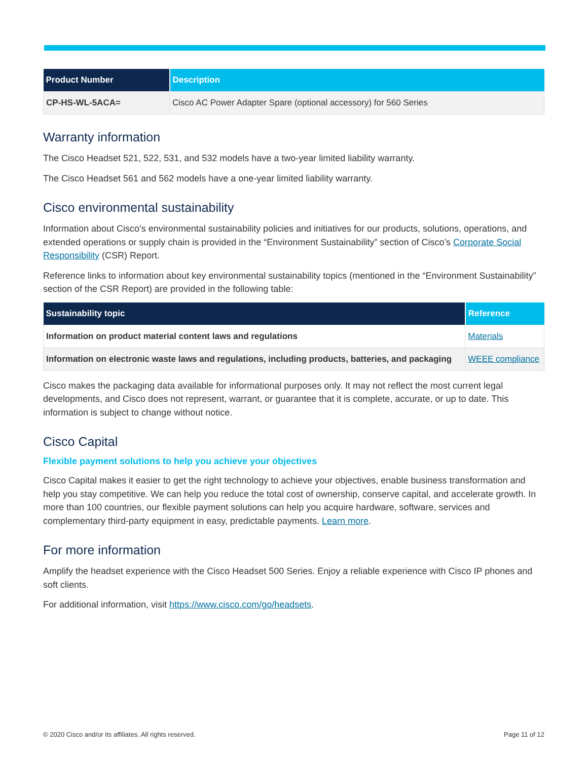| Product Number | Description |
| --- | --- |
| CP-HS-WL-5ACA= | Cisco AC Power Adapter Spare (optional accessory) for 560 Series |
Warranty information
The Cisco Headset 521, 522, 531, and 532 models have a two-year limited liability warranty.
The Cisco Headset 561 and 562 models have a one-year limited liability warranty.
Cisco environmental sustainability
Information about Cisco’s environmental sustainability policies and initiatives for our products, solutions, operations, and extended operations or supply chain is provided in the “Environment Sustainability” section of Cisco’s Corporate Social Responsibility (CSR) Report.
Reference links to information about key environmental sustainability topics (mentioned in the “Environment Sustainability” section of the CSR Report) are provided in the following table:
| Sustainability topic | Reference |
| --- | --- |
| Information on product material content laws and regulations | Materials |
| Information on electronic waste laws and regulations, including products, batteries, and packaging | WEEE compliance |
Cisco makes the packaging data available for informational purposes only. It may not reflect the most current legal developments, and Cisco does not represent, warrant, or guarantee that it is complete, accurate, or up to date. This information is subject to change without notice.
Cisco Capital
Flexible payment solutions to help you achieve your objectives
Cisco Capital makes it easier to get the right technology to achieve your objectives, enable business transformation and help you stay competitive. We can help you reduce the total cost of ownership, conserve capital, and accelerate growth. In more than 100 countries, our flexible payment solutions can help you acquire hardware, software, services and complementary third-party equipment in easy, predictable payments. Learn more.
For more information
Amplify the headset experience with the Cisco Headset 500 Series. Enjoy a reliable experience with Cisco IP phones and soft clients.
For additional information, visit https://www.cisco.com/go/headsets.
© 2020 Cisco and/or its affiliates. All rights reserved. Page 11 of 12